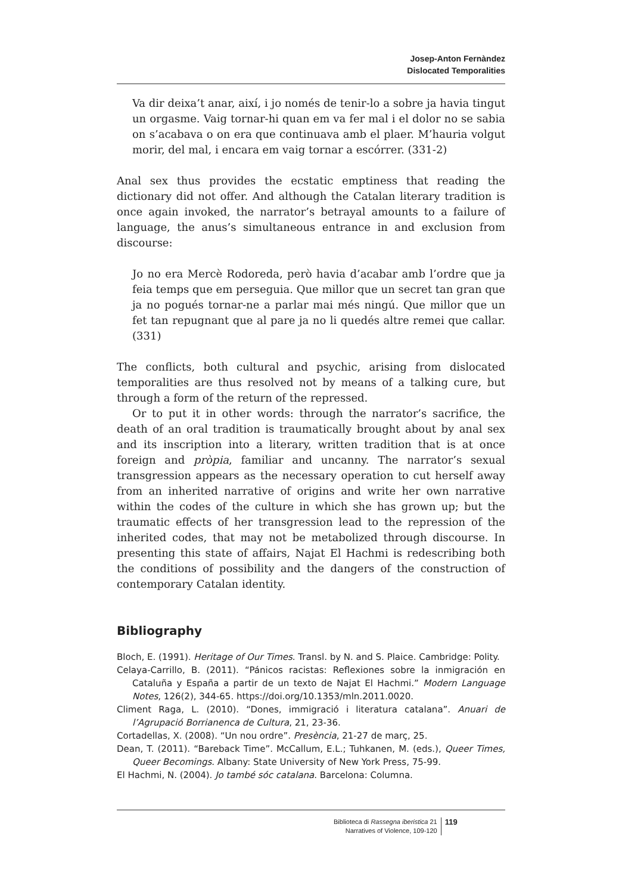Josep-Anton Fernàndez
Dislocated Temporalities
Va dir deixa’t anar, així, i jo només de tenir-lo a sobre ja havia tingut un orgasme. Vaig tornar-hi quan em va fer mal i el dolor no se sabia on s’acabava o on era que continuava amb el plaer. M’hauria volgut morir, del mal, i encara em vaig tornar a escórrer. (331-2)
Anal sex thus provides the ecstatic emptiness that reading the dictionary did not offer. And although the Catalan literary tradition is once again invoked, the narrator’s betrayal amounts to a failure of language, the anus’s simultaneous entrance in and exclusion from discourse:
Jo no era Mercè Rodoreda, però havia d’acabar amb l’ordre que ja feia temps que em perseguia. Que millor que un secret tan gran que ja no pogués tornar-ne a parlar mai més ningú. Que millor que un fet tan repugnant que al pare ja no li quedés altre remei que callar. (331)
The conflicts, both cultural and psychic, arising from dislocated temporalities are thus resolved not by means of a talking cure, but through a form of the return of the repressed.
Or to put it in other words: through the narrator’s sacrifice, the death of an oral tradition is traumatically brought about by anal sex and its inscription into a literary, written tradition that is at once foreign and pròpia, familiar and uncanny. The narrator’s sexual transgression appears as the necessary operation to cut herself away from an inherited narrative of origins and write her own narrative within the codes of the culture in which she has grown up; but the traumatic effects of her transgression lead to the repression of the inherited codes, that may not be metabolized through discourse. In presenting this state of affairs, Najat El Hachmi is redescribing both the conditions of possibility and the dangers of the construction of contemporary Catalan identity.
Bibliography
Bloch, E. (1991). Heritage of Our Times. Transl. by N. and S. Plaice. Cambridge: Polity.
Celaya-Carrillo, B. (2011). “Pánicos racistas: Reflexiones sobre la inmigración en Cataluña y España a partir de un texto de Najat El Hachmi.” Modern Language Notes, 126(2), 344-65. https://doi.org/10.1353/mln.2011.0020.
Climent Raga, L. (2010). “Dones, immigració i literatura catalana”. Anuari de l’Agrupació Borrianenca de Cultura, 21, 23-36.
Cortadellas, X. (2008). “Un nou ordre”. Presència, 21-27 de març, 25.
Dean, T. (2011). “Bareback Time”. McCallum, E.L.; Tuhkanen, M. (eds.), Queer Times, Queer Becomings. Albany: State University of New York Press, 75-99.
El Hachmi, N. (2004). Jo també sóc catalana. Barcelona: Columna.
Biblioteca di Rassegna iberistica 21
Narratives of Violence, 109-120
119